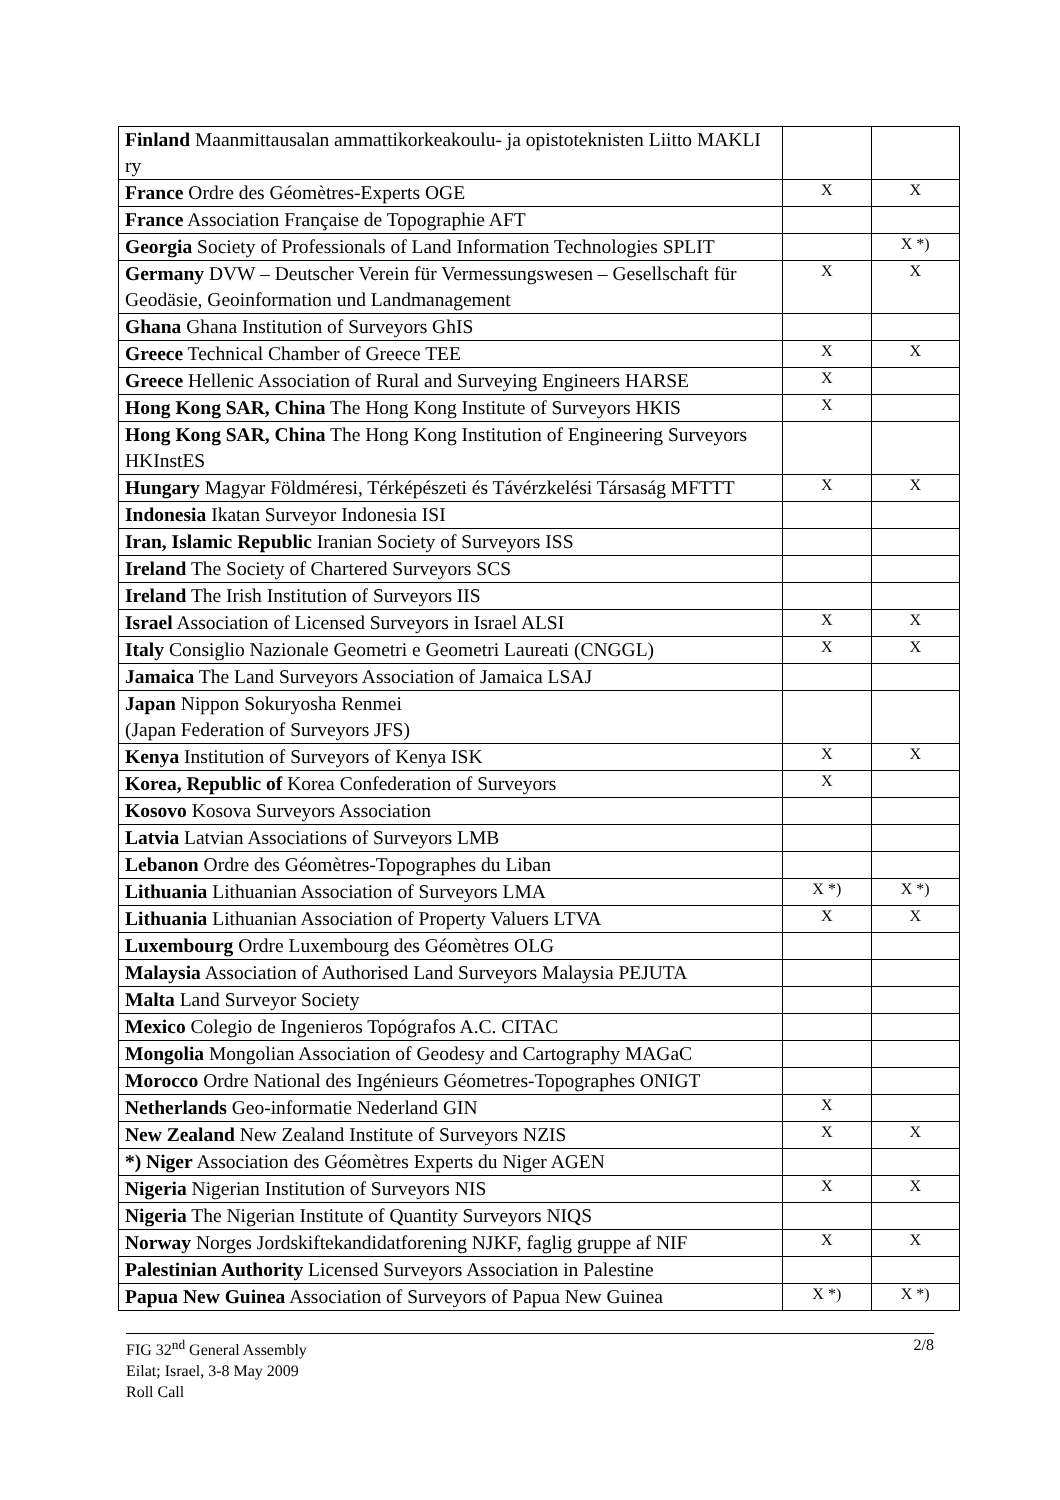| Finland Maanmittausalan ammattikorkeakoulu- ja opistoteknisten Liitto MAKLI ry | | |
| France Ordre des Géomètres-Experts OGE | X | X |
| France Association Française de Topographie AFT | | |
| Georgia Society of Professionals of Land Information Technologies SPLIT | | X *) |
| Germany DVW – Deutscher Verein für Vermessungswesen – Gesellschaft für Geodäsie, Geoinformation und Landmanagement | X | X |
| Ghana Ghana Institution of Surveyors GhIS | | |
| Greece Technical Chamber of Greece TEE | X | X |
| Greece Hellenic Association of Rural and Surveying Engineers HARSE | X | |
| Hong Kong SAR, China The Hong Kong Institute of Surveyors HKIS | X | |
| Hong Kong SAR, China The Hong Kong Institution of Engineering Surveyors HKInstES | | |
| Hungary Magyar Földméresi, Térképészeti és Távérzkelési Társaság MFTTT | X | X |
| Indonesia Ikatan Surveyor Indonesia ISI | | |
| Iran, Islamic Republic Iranian Society of Surveyors ISS | | |
| Ireland The Society of Chartered Surveyors SCS | | |
| Ireland The Irish Institution of Surveyors IIS | | |
| Israel Association of Licensed Surveyors in Israel ALSI | X | X |
| Italy Consiglio Nazionale Geometri e Geometri Laureati (CNGGL) | X | X |
| Jamaica The Land Surveyors Association of Jamaica LSAJ | | |
| Japan Nippon Sokuryosha Renmei (Japan Federation of Surveyors JFS) | | |
| Kenya Institution of Surveyors of Kenya ISK | X | X |
| Korea, Republic of Korea Confederation of Surveyors | X | |
| Kosovo Kosova Surveyors Association | | |
| Latvia Latvian Associations of Surveyors LMB | | |
| Lebanon Ordre des Géomètres-Topographes du Liban | | |
| Lithuania Lithuanian Association of Surveyors LMA | X *) | X *) |
| Lithuania Lithuanian Association of Property Valuers LTVA | X | X |
| Luxembourg Ordre Luxembourg des Géomètres OLG | | |
| Malaysia Association of Authorised Land Surveyors Malaysia PEJUTA | | |
| Malta Land Surveyor Society | | |
| Mexico Colegio de Ingenieros Topógrafos A.C. CITAC | | |
| Mongolia Mongolian Association of Geodesy and Cartography MAGaC | | |
| Morocco Ordre National des Ingénieurs Géometres-Topographes ONIGT | | |
| Netherlands Geo-informatie Nederland GIN | X | |
| New Zealand New Zealand Institute of Surveyors NZIS | X | X |
| *) Niger Association des Géomètres Experts du Niger AGEN | | |
| Nigeria Nigerian Institution of Surveyors NIS | X | X |
| Nigeria The Nigerian Institute of Quantity Surveyors NIQS | | |
| Norway Norges Jordskiftekandidatforening NJKF, faglig gruppe af NIF | X | X |
| Palestinian Authority Licensed Surveyors Association in Palestine | | |
| Papua New Guinea Association of Surveyors of Papua New Guinea | X *) | X *) |
FIG 32<sup>nd</sup> General Assembly
Eilat; Israel, 3-8 May 2009
Roll Call
2/8